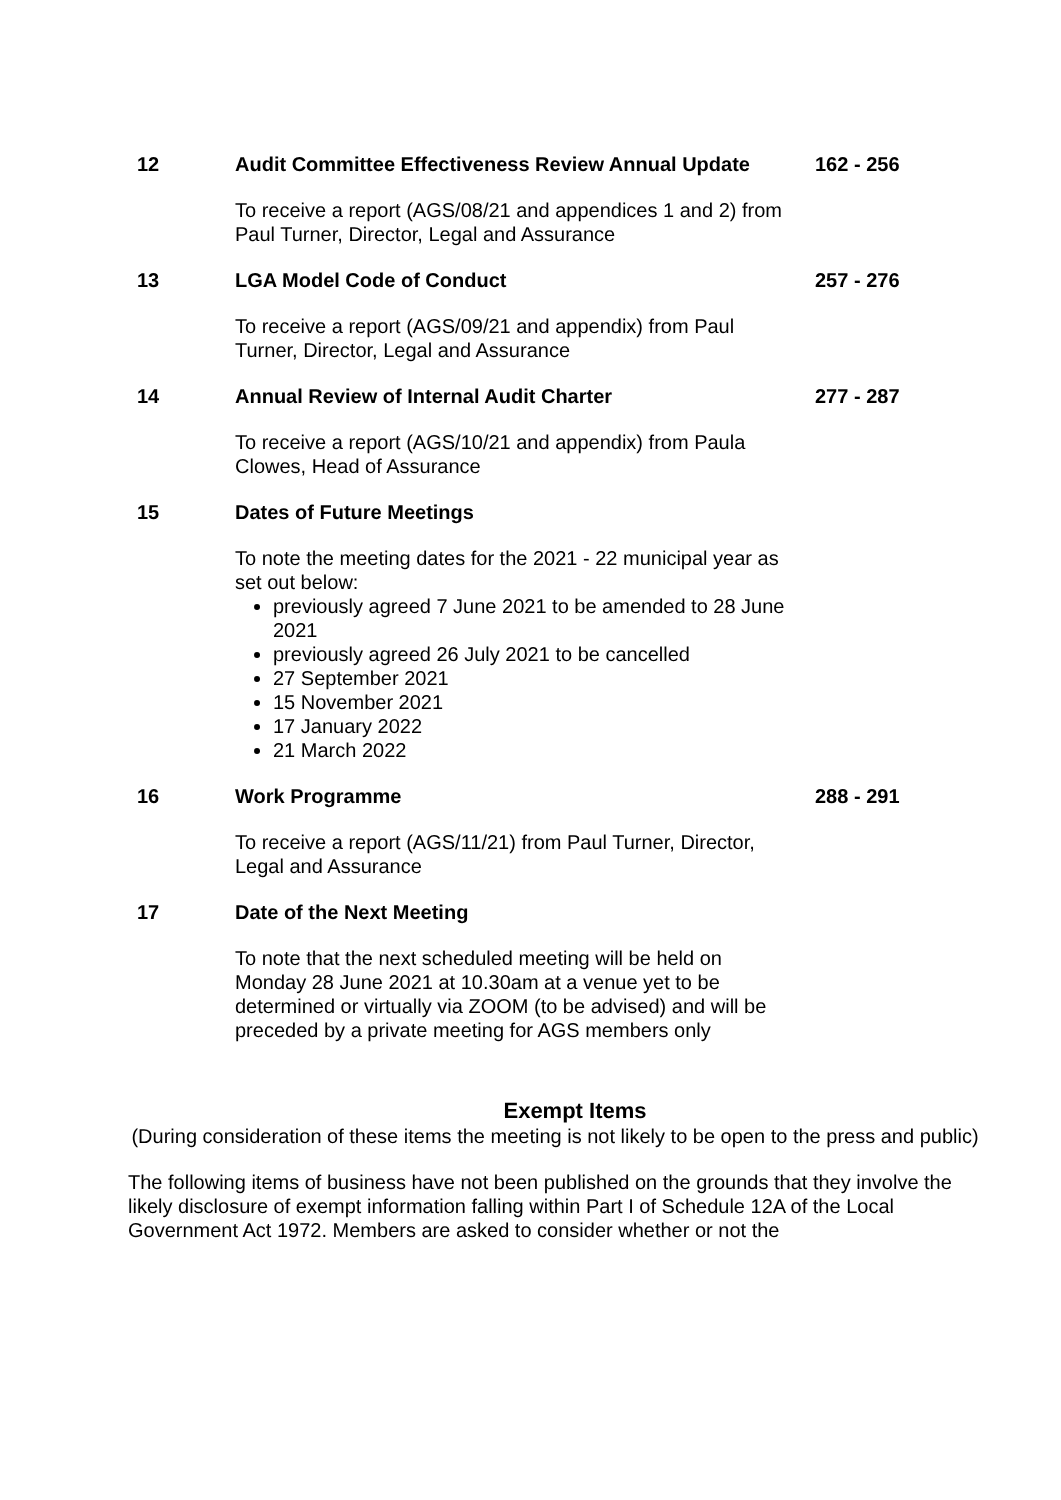12 Audit Committee Effectiveness Review Annual Update
162 - 256
To receive a report (AGS/08/21 and appendices 1 and 2) from Paul Turner, Director, Legal and Assurance
13 LGA Model Code of Conduct 257 - 276
To receive a report (AGS/09/21 and appendix) from Paul Turner, Director, Legal and Assurance
14 Annual Review of Internal Audit Charter 277 - 287
To receive a report (AGS/10/21 and appendix) from Paula Clowes, Head of Assurance
15 Dates of Future Meetings
To note the meeting dates for the 2021 - 22 municipal year as set out below:
previously agreed 7 June 2021 to be amended to 28 June 2021
previously agreed 26 July 2021 to be cancelled
27 September 2021
15 November 2021
17 January 2022
21 March 2022
16 Work Programme 288 - 291
To receive a report (AGS/11/21) from Paul Turner, Director, Legal and Assurance
17 Date of the Next Meeting
To note that the next scheduled meeting will be held on Monday 28 June 2021 at 10.30am at a venue yet to be determined or virtually via ZOOM (to be advised) and will be preceded by a private meeting for AGS members only
Exempt Items
(During consideration of these items the meeting is not likely to be open to the press and public)
The following items of business have not been published on the grounds that they involve the likely disclosure of exempt information falling within Part I of Schedule 12A of the Local Government Act 1972. Members are asked to consider whether or not the